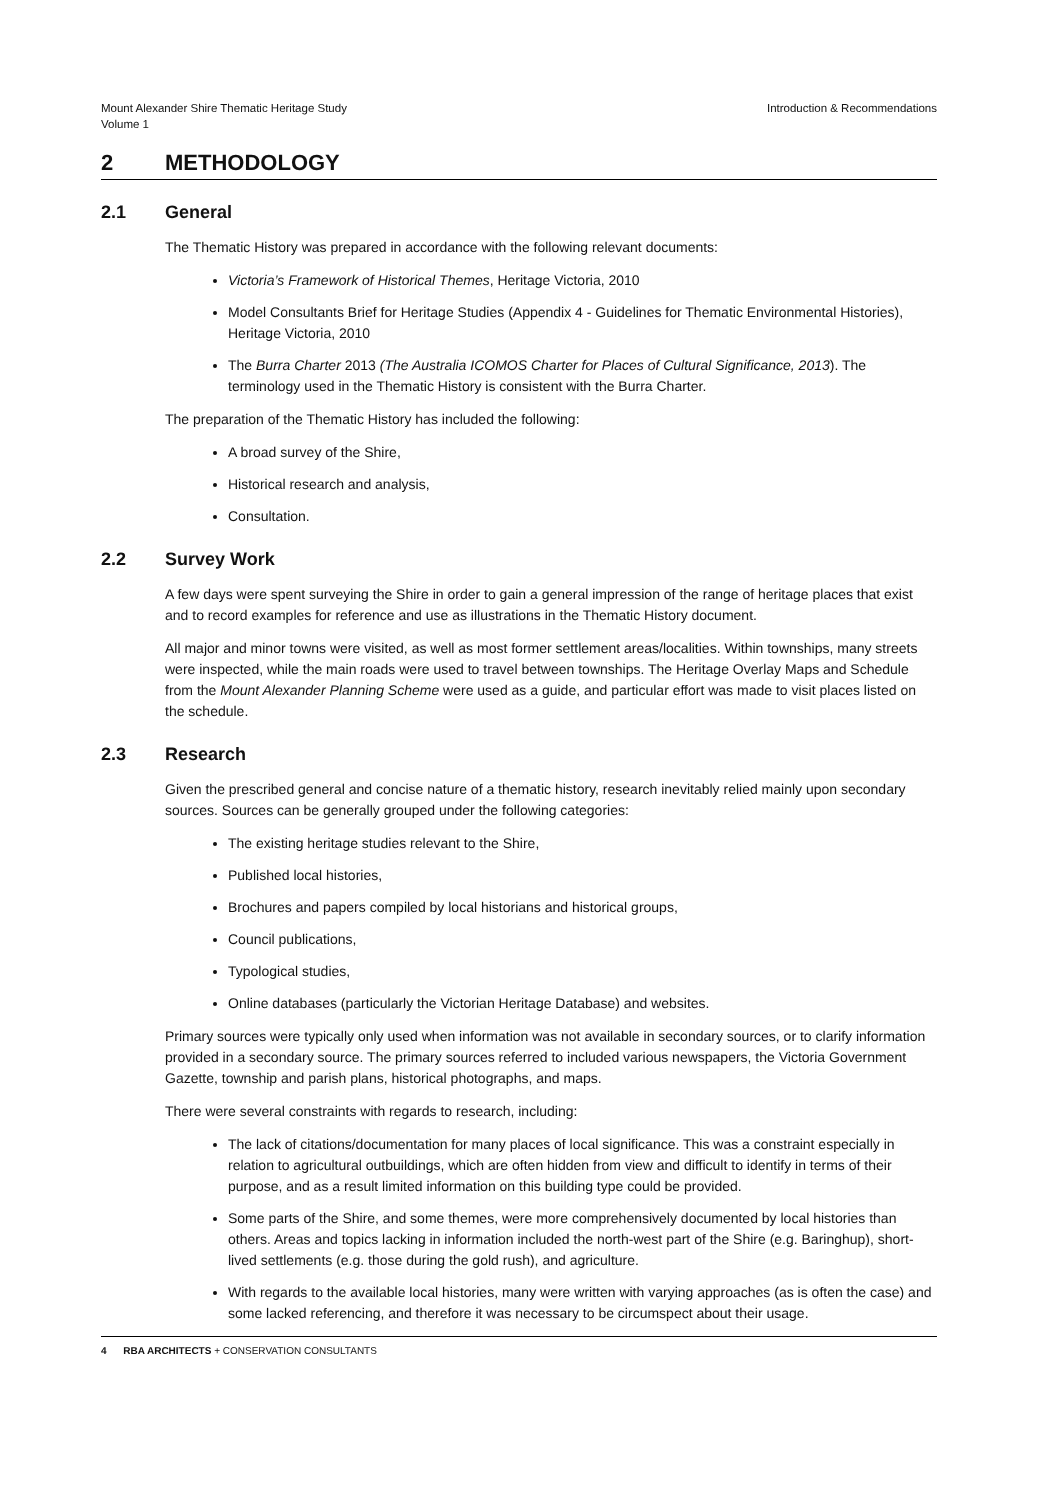Mount Alexander Shire Thematic Heritage Study
Volume 1
Introduction & Recommendations
2 METHODOLOGY
2.1 General
The Thematic History was prepared in accordance with the following relevant documents:
Victoria’s Framework of Historical Themes, Heritage Victoria, 2010
Model Consultants Brief for Heritage Studies (Appendix 4 - Guidelines for Thematic Environmental Histories), Heritage Victoria, 2010
The Burra Charter 2013 (The Australia ICOMOS Charter for Places of Cultural Significance, 2013). The terminology used in the Thematic History is consistent with the Burra Charter.
The preparation of the Thematic History has included the following:
A broad survey of the Shire,
Historical research and analysis,
Consultation.
2.2 Survey Work
A few days were spent surveying the Shire in order to gain a general impression of the range of heritage places that exist and to record examples for reference and use as illustrations in the Thematic History document.
All major and minor towns were visited, as well as most former settlement areas/localities. Within townships, many streets were inspected, while the main roads were used to travel between townships. The Heritage Overlay Maps and Schedule from the Mount Alexander Planning Scheme were used as a guide, and particular effort was made to visit places listed on the schedule.
2.3 Research
Given the prescribed general and concise nature of a thematic history, research inevitably relied mainly upon secondary sources. Sources can be generally grouped under the following categories:
The existing heritage studies relevant to the Shire,
Published local histories,
Brochures and papers compiled by local historians and historical groups,
Council publications,
Typological studies,
Online databases (particularly the Victorian Heritage Database) and websites.
Primary sources were typically only used when information was not available in secondary sources, or to clarify information provided in a secondary source. The primary sources referred to included various newspapers, the Victoria Government Gazette, township and parish plans, historical photographs, and maps.
There were several constraints with regards to research, including:
The lack of citations/documentation for many places of local significance. This was a constraint especially in relation to agricultural outbuildings, which are often hidden from view and difficult to identify in terms of their purpose, and as a result limited information on this building type could be provided.
Some parts of the Shire, and some themes, were more comprehensively documented by local histories than others. Areas and topics lacking in information included the north-west part of the Shire (e.g. Baringhup), short-lived settlements (e.g. those during the gold rush), and agriculture.
With regards to the available local histories, many were written with varying approaches (as is often the case) and some lacked referencing, and therefore it was necessary to be circumspect about their usage.
4 RBA ARCHITECTS + CONSERVATION CONSULTANTS